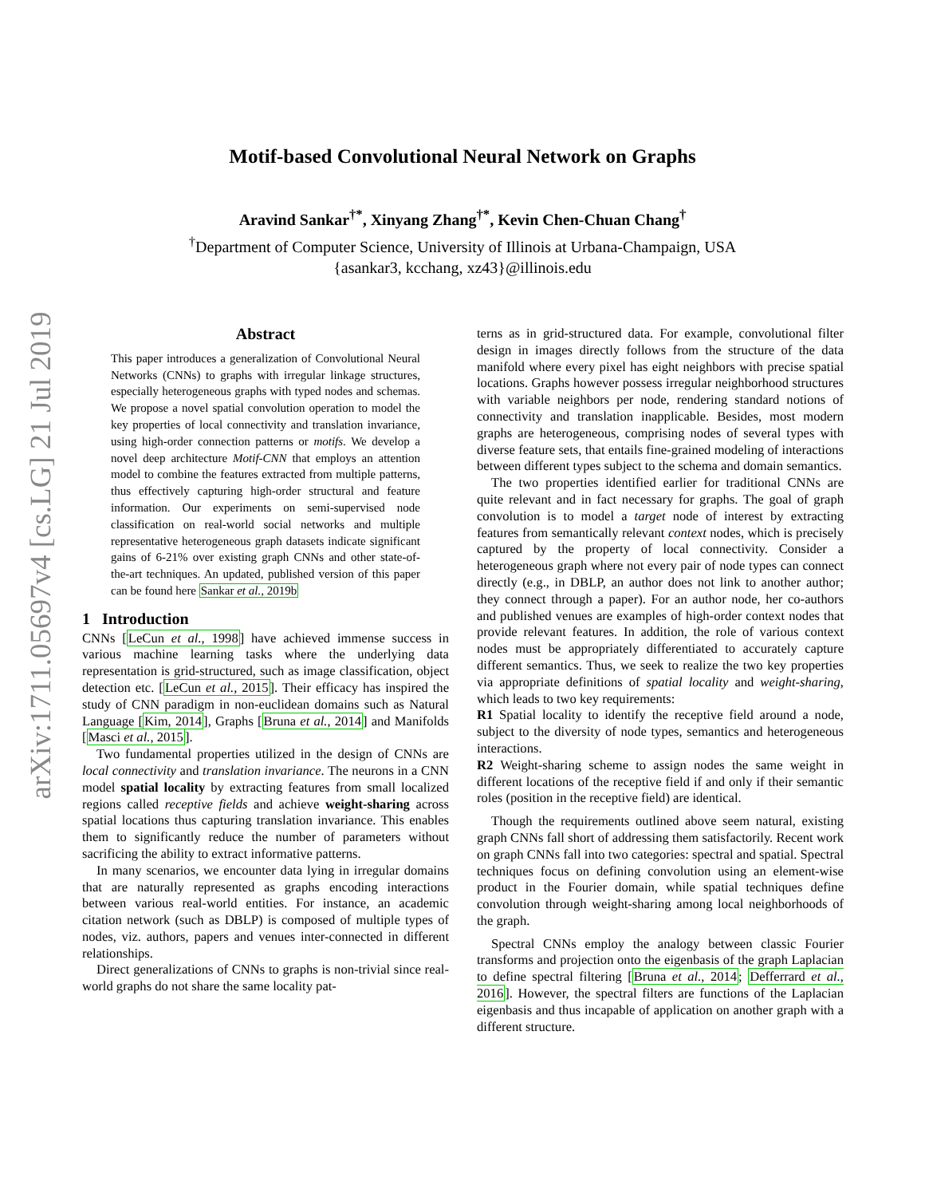arXiv:1711.05697v4 [cs.LG] 21 Jul 2019
Motif-based Convolutional Neural Network on Graphs
Aravind Sankar<sup>†*</sup>, Xinyang Zhang<sup>†*</sup>, Kevin Chen-Chuan Chang<sup>†</sup>
<sup>†</sup> Department of Computer Science, University of Illinois at Urbana-Champaign, USA
{asankar3, kcchang, xz43}@illinois.edu
Abstract
This paper introduces a generalization of Convolutional Neural Networks (CNNs) to graphs with irregular linkage structures, especially heterogeneous graphs with typed nodes and schemas. We propose a novel spatial convolution operation to model the key properties of local connectivity and translation invariance, using high-order connection patterns or motifs. We develop a novel deep architecture Motif-CNN that employs an attention model to combine the features extracted from multiple patterns, thus effectively capturing high-order structural and feature information. Our experiments on semi-supervised node classification on real-world social networks and multiple representative heterogeneous graph datasets indicate significant gains of 6-21% over existing graph CNNs and other state-of-the-art techniques. An updated, published version of this paper can be found here Sankar et al., 2019b
1 Introduction
CNNs [LeCun et al., 1998] have achieved immense success in various machine learning tasks where the underlying data representation is grid-structured, such as image classification, object detection etc. [LeCun et al., 2015]. Their efficacy has inspired the study of CNN paradigm in non-euclidean domains such as Natural Language [Kim, 2014], Graphs [Bruna et al., 2014] and Manifolds [Masci et al., 2015].
Two fundamental properties utilized in the design of CNNs are local connectivity and translation invariance. The neurons in a CNN model spatial locality by extracting features from small localized regions called receptive fields and achieve weight-sharing across spatial locations thus capturing translation invariance. This enables them to significantly reduce the number of parameters without sacrificing the ability to extract informative patterns.
In many scenarios, we encounter data lying in irregular domains that are naturally represented as graphs encoding interactions between various real-world entities. For instance, an academic citation network (such as DBLP) is composed of multiple types of nodes, viz. authors, papers and venues inter-connected in different relationships.
Direct generalizations of CNNs to graphs is non-trivial since real-world graphs do not share the same locality pat-
terns as in grid-structured data. For example, convolutional filter design in images directly follows from the structure of the data manifold where every pixel has eight neighbors with precise spatial locations. Graphs however possess irregular neighborhood structures with variable neighbors per node, rendering standard notions of connectivity and translation inapplicable. Besides, most modern graphs are heterogeneous, comprising nodes of several types with diverse feature sets, that entails fine-grained modeling of interactions between different types subject to the schema and domain semantics.
The two properties identified earlier for traditional CNNs are quite relevant and in fact necessary for graphs. The goal of graph convolution is to model a target node of interest by extracting features from semantically relevant context nodes, which is precisely captured by the property of local connectivity. Consider a heterogeneous graph where not every pair of node types can connect directly (e.g., in DBLP, an author does not link to another author; they connect through a paper). For an author node, her co-authors and published venues are examples of high-order context nodes that provide relevant features. In addition, the role of various context nodes must be appropriately differentiated to accurately capture different semantics. Thus, we seek to realize the two key properties via appropriate definitions of spatial locality and weight-sharing, which leads to two key requirements:
R1 Spatial locality to identify the receptive field around a node, subject to the diversity of node types, semantics and heterogeneous interactions.
R2 Weight-sharing scheme to assign nodes the same weight in different locations of the receptive field if and only if their semantic roles (position in the receptive field) are identical.
Though the requirements outlined above seem natural, existing graph CNNs fall short of addressing them satisfactorily. Recent work on graph CNNs fall into two categories: spectral and spatial. Spectral techniques focus on defining convolution using an element-wise product in the Fourier domain, while spatial techniques define convolution through weight-sharing among local neighborhoods of the graph.
Spectral CNNs employ the analogy between classic Fourier transforms and projection onto the eigenbasis of the graph Laplacian to define spectral filtering [Bruna et al., 2014; Defferrard et al., 2016]. However, the spectral filters are functions of the Laplacian eigenbasis and thus incapable of application on another graph with a different structure.